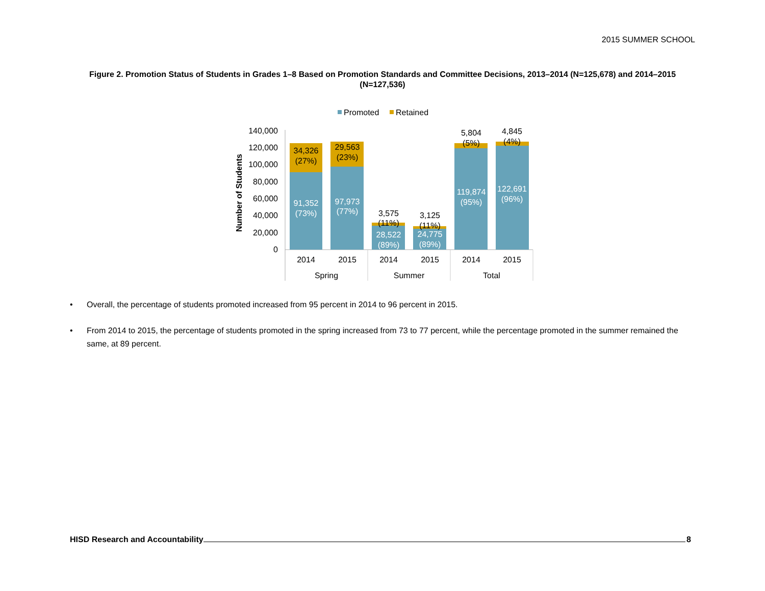2015 SUMMER SCHOOL
Figure 2. Promotion Status of Students in Grades 1–8 Based on Promotion Standards and Committee Decisions, 2013–2014 (N=125,678) and 2014–2015 (N=127,536)
Promoted
Retained
140,000
120,000
100,000
80,000
60,000
40,000
20,000
0
Number of Students
34,326
(27%)
29,563
(23%)
91,352
(73%)
97,973
(77%)
28,522
(89%)
24,775
(89%)
119,874
(95%)
122,691
(96%)
3,575
(11%)
3,125
(11%)
5,804
(5%)
4,845
(4%)
2014
2015
2014
2015
2014
2015
Spring
Summer
Total
• Overall, the percentage of students promoted increased from 95 percent in 2014 to 96 percent in 2015.
• From 2014 to 2015, the percentage of students promoted in the spring increased from 73 to 77 percent, while the percentage promoted in the summer remained the same, at 89 percent.
HISD Research and Accountability
8